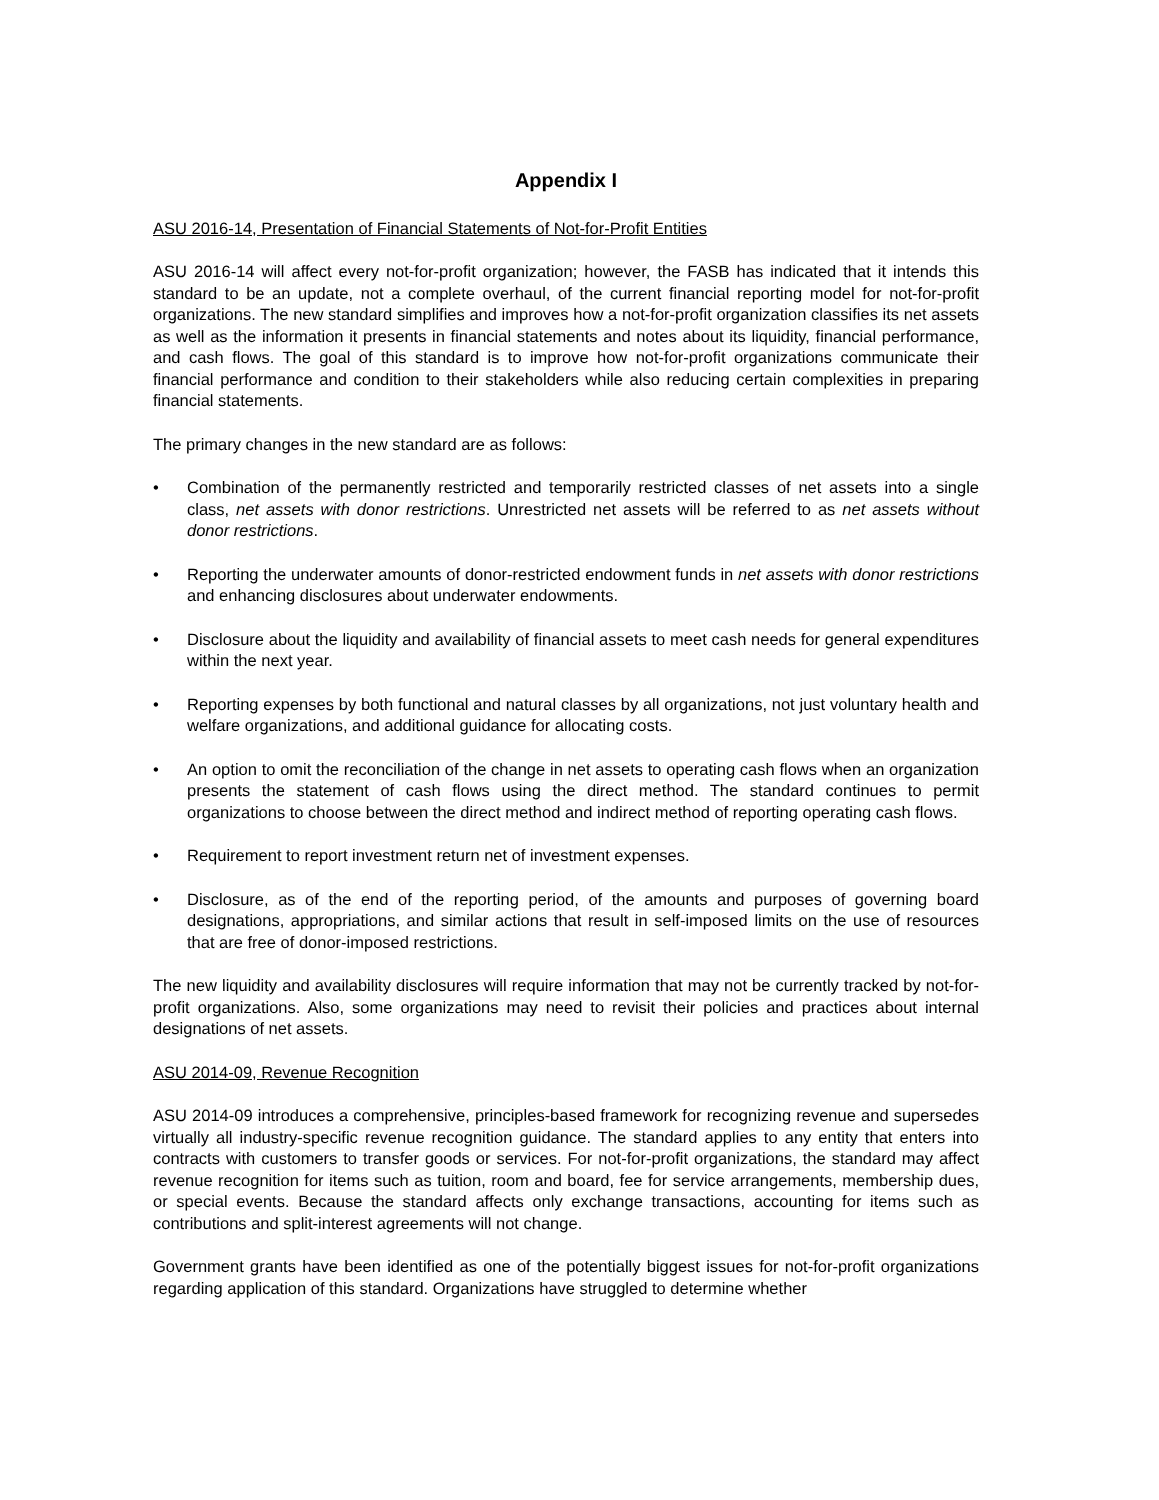Appendix I
ASU 2016-14, Presentation of Financial Statements of Not-for-Profit Entities
ASU 2016-14 will affect every not-for-profit organization; however, the FASB has indicated that it intends this standard to be an update, not a complete overhaul, of the current financial reporting model for not-for-profit organizations. The new standard simplifies and improves how a not-for-profit organization classifies its net assets as well as the information it presents in financial statements and notes about its liquidity, financial performance, and cash flows. The goal of this standard is to improve how not-for-profit organizations communicate their financial performance and condition to their stakeholders while also reducing certain complexities in preparing financial statements.
The primary changes in the new standard are as follows:
• Combination of the permanently restricted and temporarily restricted classes of net assets into a single class, net assets with donor restrictions. Unrestricted net assets will be referred to as net assets without donor restrictions.
• Reporting the underwater amounts of donor-restricted endowment funds in net assets with donor restrictions and enhancing disclosures about underwater endowments.
• Disclosure about the liquidity and availability of financial assets to meet cash needs for general expenditures within the next year.
• Reporting expenses by both functional and natural classes by all organizations, not just voluntary health and welfare organizations, and additional guidance for allocating costs.
• An option to omit the reconciliation of the change in net assets to operating cash flows when an organization presents the statement of cash flows using the direct method. The standard continues to permit organizations to choose between the direct method and indirect method of reporting operating cash flows.
• Requirement to report investment return net of investment expenses.
• Disclosure, as of the end of the reporting period, of the amounts and purposes of governing board designations, appropriations, and similar actions that result in self-imposed limits on the use of resources that are free of donor-imposed restrictions.
The new liquidity and availability disclosures will require information that may not be currently tracked by not-for-profit organizations. Also, some organizations may need to revisit their policies and practices about internal designations of net assets.
ASU 2014-09, Revenue Recognition
ASU 2014-09 introduces a comprehensive, principles-based framework for recognizing revenue and supersedes virtually all industry-specific revenue recognition guidance. The standard applies to any entity that enters into contracts with customers to transfer goods or services. For not-for-profit organizations, the standard may affect revenue recognition for items such as tuition, room and board, fee for service arrangements, membership dues, or special events. Because the standard affects only exchange transactions, accounting for items such as contributions and split-interest agreements will not change.
Government grants have been identified as one of the potentially biggest issues for not-for-profit organizations regarding application of this standard. Organizations have struggled to determine whether